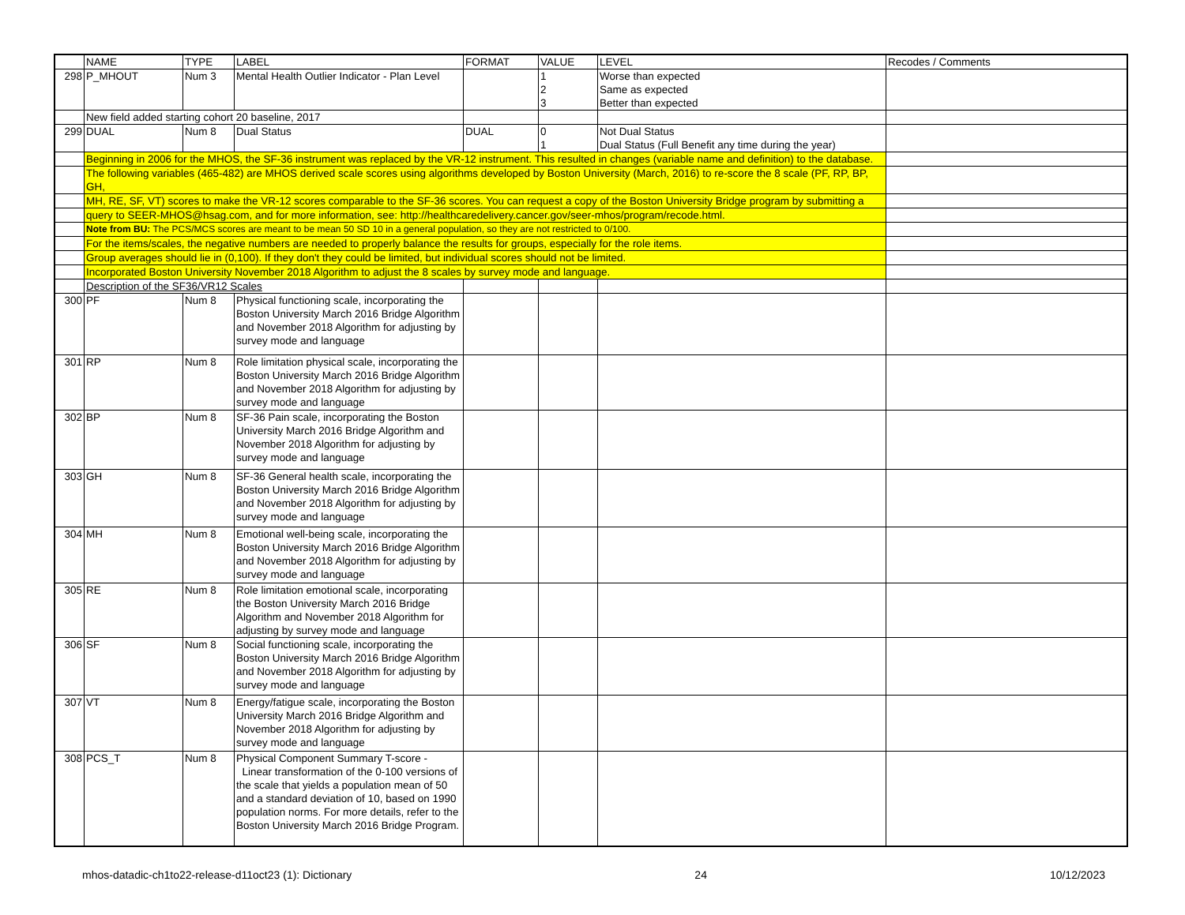| | NAME | TYPE | LABEL | FORMAT | VALUE | LEVEL | Recodes / Comments |
| --- | --- | --- | --- | --- | --- | --- | --- |
| 298 | P_MHOUT | Num 3 | Mental Health Outlier Indicator - Plan Level | | 1 2 3 | Worse than expected Same as expected Better than expected | |
| | New field added starting cohort 20 baseline, 2017 | | | | | | |
| 299 | DUAL | Num 8 | Dual Status | DUAL | 0 1 | Not Dual Status Dual Status (Full Benefit any time during the year) | |
| | Beginning in 2006 for the MHOS, the SF-36 instrument was replaced by the VR-12 instrument. This resulted in changes (variable name and definition) to the database. | | | | | | |
| | The following variables (465-482) are MHOS derived scale scores using algorithms developed by Boston University (March, 2016) to re-score the 8 scale (PF, RP, BP, GH, | | | | | | |
| | MH, RE, SF, VT) scores to make the VR-12 scores comparable to the SF-36 scores. You can request a copy of the Boston University Bridge program by submitting a | | | | | | |
| | query to SEER-MHOS@hsag.com, and for more information, see: http://healthcaredelivery.cancer.gov/seer-mhos/program/recode.html. | | | | | | |
| | Note from BU: The PCS/MCS scores are meant to be mean 50 SD 10 in a general population, so they are not restricted to 0/100. | | | | | | |
| | For the items/scales, the negative numbers are needed to properly balance the results for groups, especially for the role items. | | | | | | |
| | Group averages should lie in (0,100). If they don't they could be limited, but individual scores should not be limited. | | | | | | |
| | Incorporated Boston University November 2018 Algorithm to adjust the 8 scales by survey mode and language. | | | | | | |
| | Description of the SF36/VR12 Scales | | | | | | |
| 300 | PF | Num 8 | Physical functioning scale, incorporating the Boston University March 2016 Bridge Algorithm and November 2018 Algorithm for adjusting by survey mode and language | | | | |
| 301 | RP | Num 8 | Role limitation physical scale, incorporating the Boston University March 2016 Bridge Algorithm and November 2018 Algorithm for adjusting by survey mode and language | | | | |
| 302 | BP | Num 8 | SF-36 Pain scale, incorporating the Boston University March 2016 Bridge Algorithm and November 2018 Algorithm for adjusting by survey mode and language | | | | |
| 303 | GH | Num 8 | SF-36 General health scale, incorporating the Boston University March 2016 Bridge Algorithm and November 2018 Algorithm for adjusting by survey mode and language | | | | |
| 304 | MH | Num 8 | Emotional well-being scale, incorporating the Boston University March 2016 Bridge Algorithm and November 2018 Algorithm for adjusting by survey mode and language | | | | |
| 305 | RE | Num 8 | Role limitation emotional scale, incorporating the Boston University March 2016 Bridge Algorithm and November 2018 Algorithm for adjusting by survey mode and language | | | | |
| 306 | SF | Num 8 | Social functioning scale, incorporating the Boston University March 2016 Bridge Algorithm and November 2018 Algorithm for adjusting by survey mode and language | | | | |
| 307 | VT | Num 8 | Energy/fatigue scale, incorporating the Boston University March 2016 Bridge Algorithm and November 2018 Algorithm for adjusting by survey mode and language | | | | |
| 308 | PCS_T | Num 8 | Physical Component Summary T-score - Linear transformation of the 0-100 versions of the scale that yields a population mean of 50 and a standard deviation of 10, based on 1990 population norms. For more details, refer to the Boston University March 2016 Bridge Program. | | | | |
mhos-datadic-ch1to22-release-d11oct23 (1): Dictionary 24 10/12/2023